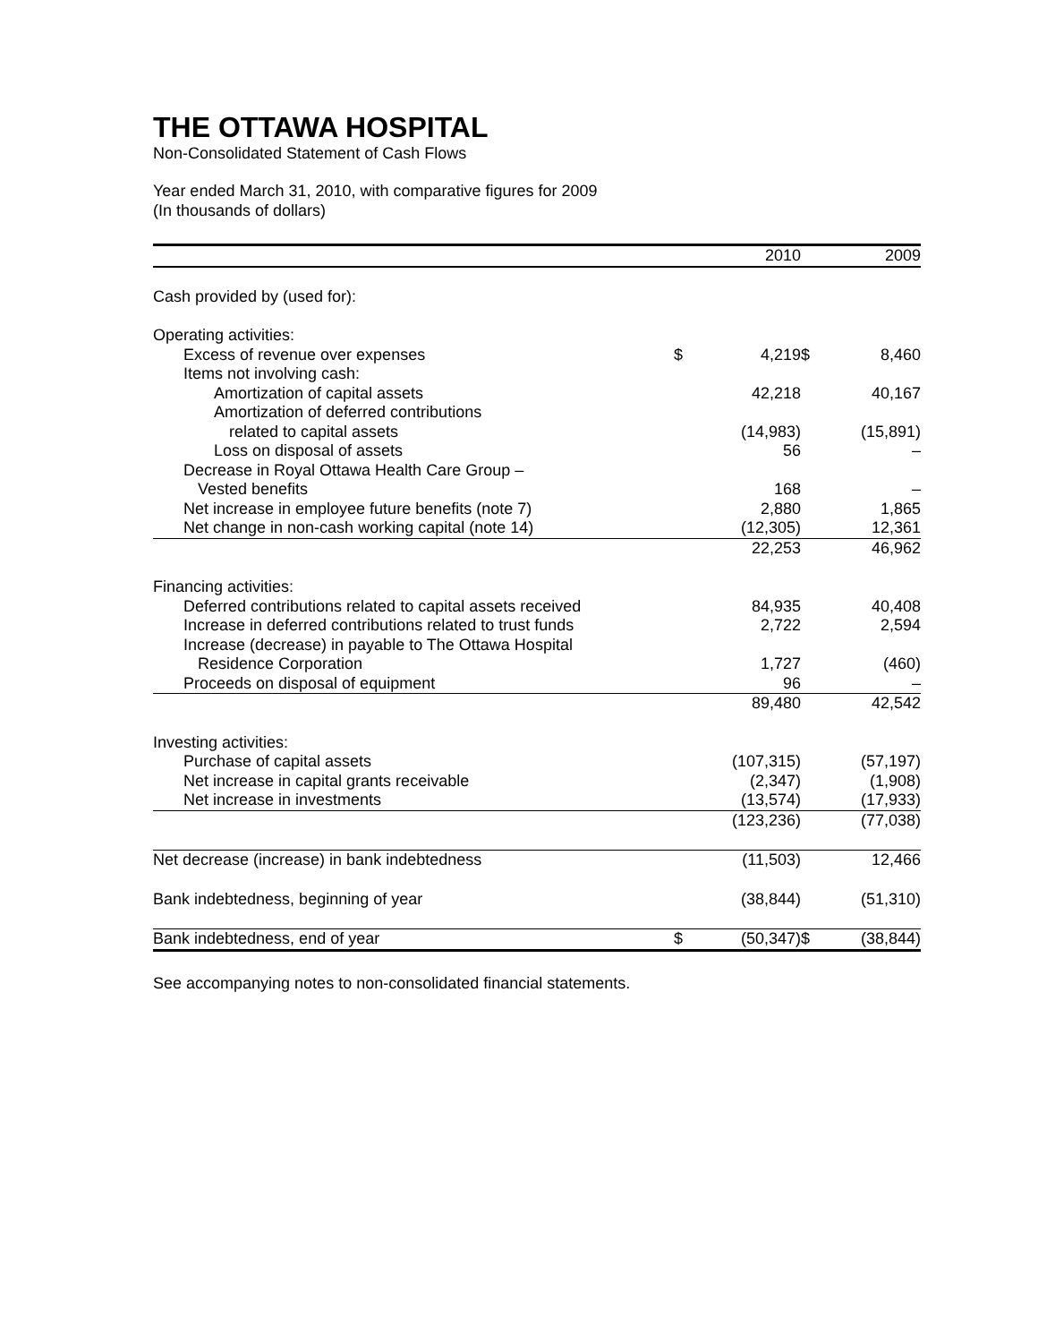THE OTTAWA HOSPITAL
Non-Consolidated Statement of Cash Flows
Year ended March 31, 2010, with comparative figures for 2009
(In thousands of dollars)
| | | 2010 | | 2009 |
| --- | --- | --- | --- | --- |
| Cash provided by (used for): | | | | |
| Operating activities: | | | | |
| Excess of revenue over expenses | $ | 4,219 | $ | 8,460 |
| Items not involving cash: | | | | |
| Amortization of capital assets | | 42,218 | | 40,167 |
| Amortization of deferred contributions | | | | |
| related to capital assets | | (14,983) | | (15,891) |
| Loss on disposal of assets | | 56 | | – |
| Decrease in Royal Ottawa Health Care Group – | | | | |
| Vested benefits | | 168 | | – |
| Net increase in employee future benefits (note 7) | | 2,880 | | 1,865 |
| Net change in non-cash working capital (note 14) | | (12,305) | | 12,361 |
| | | 22,253 | | 46,962 |
| Financing activities: | | | | |
| Deferred contributions related to capital assets received | | 84,935 | | 40,408 |
| Increase in deferred contributions related to trust funds | | 2,722 | | 2,594 |
| Increase (decrease) in payable to The Ottawa Hospital | | | | |
| Residence Corporation | | 1,727 | | (460) |
| Proceeds on disposal of equipment | | 96 | | – |
| | | 89,480 | | 42,542 |
| Investing activities: | | | | |
| Purchase of capital assets | | (107,315) | | (57,197) |
| Net increase in capital grants receivable | | (2,347) | | (1,908) |
| Net increase in investments | | (13,574) | | (17,933) |
| | | (123,236) | | (77,038) |
| Net decrease (increase) in bank indebtedness | | (11,503) | | 12,466 |
| Bank indebtedness, beginning of year | | (38,844) | | (51,310) |
| Bank indebtedness, end of year | $ | (50,347) | $ | (38,844) |
See accompanying notes to non-consolidated financial statements.